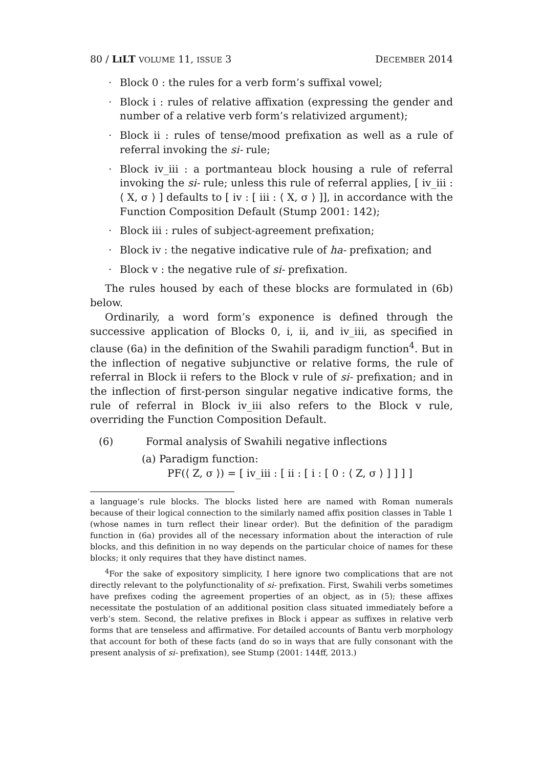80 / LILT VOLUME 11, ISSUE 3 DECEMBER 2014
· Block 0 : the rules for a verb form’s suffixal vowel;
· Block i : rules of relative affixation (expressing the gender and number of a relative verb form’s relativized argument);
· Block ii : rules of tense/mood prefixation as well as a rule of referral invoking the si- rule;
· Block iv_iii : a portmanteau block housing a rule of referral invoking the si- rule; unless this rule of referral applies, [ iv_iii : ⟨ X, σ ⟩ ] defaults to [ iv : [ iii : ⟨ X, σ ⟩ ]], in accordance with the Function Composition Default (Stump 2001: 142);
· Block iii : rules of subject-agreement prefixation;
· Block iv : the negative indicative rule of ha- prefixation; and
· Block v : the negative rule of si- prefixation.
The rules housed by each of these blocks are formulated in (6b) below.
Ordinarily, a word form’s exponence is defined through the successive application of Blocks 0, i, ii, and iv_iii, as specified in clause (6a) in the definition of the Swahili paradigm function<sup>4</sup>. But in the inflection of negative subjunctive or relative forms, the rule of referral in Block ii refers to the Block v rule of si- prefixation; and in the inflection of first-person singular negative indicative forms, the rule of referral in Block iv_iii also refers to the Block v rule, overriding the Function Composition Default.
(6) Formal analysis of Swahili negative inflections
(a) Paradigm function:
PF(⟨ Z, σ ⟩) = [ iv_iii : [ ii : [ i : [ 0 : ⟨ Z, σ ⟩ ] ] ] ]
a language’s rule blocks. The blocks listed here are named with Roman numerals because of their logical connection to the similarly named affix position classes in Table 1 (whose names in turn reflect their linear order). But the definition of the paradigm function in (6a) provides all of the necessary information about the interaction of rule blocks, and this definition in no way depends on the particular choice of names for these blocks; it only requires that they have distinct names.
<sup>4</sup> For the sake of expository simplicity, I here ignore two complications that are not directly relevant to the polyfunctionality of si- prefixation. First, Swahili verbs sometimes have prefixes coding the agreement properties of an object, as in (5); these affixes necessitate the postulation of an additional position class situated immediately before a verb’s stem. Second, the relative prefixes in Block i appear as suffixes in relative verb forms that are tenseless and affirmative. For detailed accounts of Bantu verb morphology that account for both of these facts (and do so in ways that are fully consonant with the present analysis of si- prefixation), see Stump (2001: 144ff, 2013.)